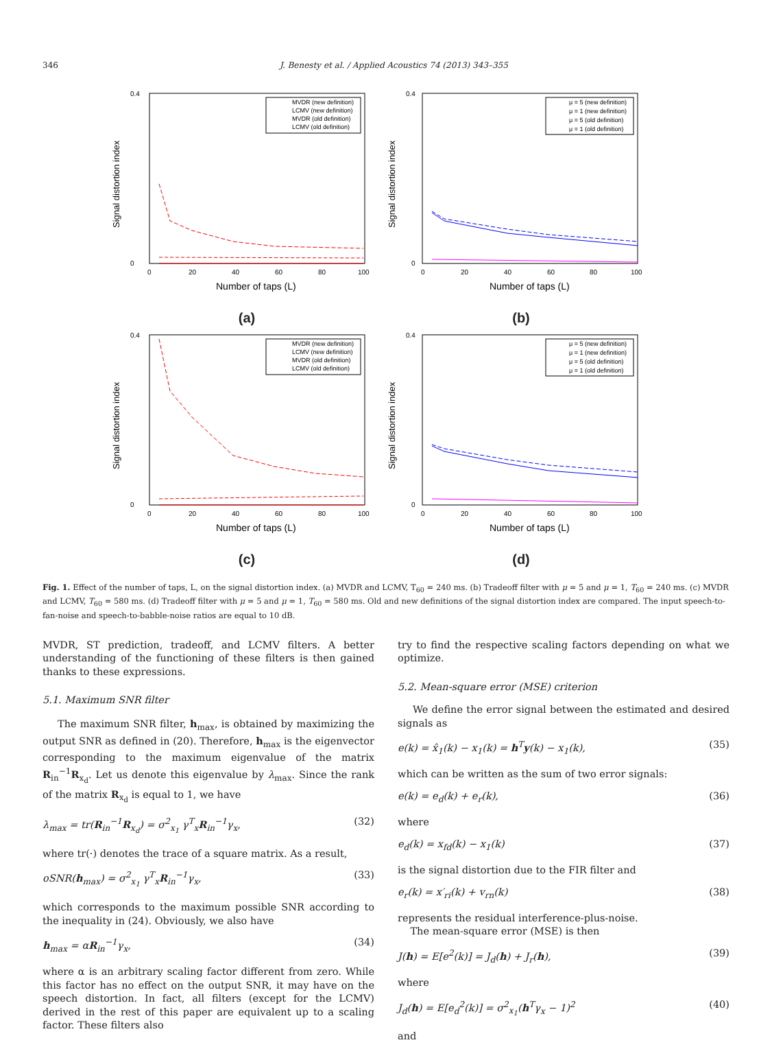346 J. Benesty et al. / Applied Acoustics 74 (2013) 343–355
0.4
0
Signal distortion index
0
20
40
60
80
100
Number of taps (L)
MVDR (new definition)
LCMV (new definition)
MVDR (old definition)
LCMV (old definition)
(a)
0.4
0
Signal distortion index
0
20
40
60
80
100
Number of taps (L)
μ = 5 (new definition)
μ = 1 (new definition)
μ = 5 (old definition)
μ = 1 (old definition)
(b)
0.4
0
Signal distortion index
0
20
40
60
80
100
Number of taps (L)
MVDR (new definition)
LCMV (new definition)
MVDR (old definition)
LCMV (old definition)
(c)
0.4
0
Signal distortion index
0
20
40
60
80
100
Number of taps (L)
μ = 5 (new definition)
μ = 1 (new definition)
μ = 5 (old definition)
μ = 1 (old definition)
(d)
Fig. 1. Effect of the number of taps, L, on the signal distortion index. (a) MVDR and LCMV, T<sub>60</sub> = 240 ms. (b) Tradeoff filter with μ = 5 and μ = 1, T<sub>60</sub> = 240 ms. (c) MVDR and LCMV, T<sub>60</sub> = 580 ms. (d) Tradeoff filter with μ = 5 and μ = 1, T<sub>60</sub> = 580 ms. Old and new definitions of the signal distortion index are compared. The input speech-to-fan-noise and speech-to-babble-noise ratios are equal to 10 dB.
MVDR, ST prediction, tradeoff, and LCMV filters. A better understanding of the functioning of these filters is then gained thanks to these expressions.
5.1. Maximum SNR filter
The maximum SNR filter, h<sub>max</sub>, is obtained by maximizing the output SNR as defined in (20). Therefore, h<sub>max</sub> is the eigenvector corresponding to the maximum eigenvalue of the matrix R<sub>in</sub><sup>−1</sup>R<sub>x<sub>d</sub></sub>. Let us denote this eigenvalue by λ<sub>max</sub>. Since the rank of the matrix R<sub>x<sub>d</sub></sub> is equal to 1, we have
λ<sub>max</sub> = tr(R<sub>in</sub><sup>−1</sup>R<sub>x<sub>d</sub></sub>) = σ<sup>2</sup><sub>x<sub>1</sub></sub> γ<sup>T</sup><sub>x</sub>R<sub>in</sub><sup>−1</sup>γ<sub>x</sub>, (32)
where tr(·) denotes the trace of a square matrix. As a result,
oSNR(h<sub>max</sub>) = σ<sup>2</sup><sub>x<sub>1</sub></sub> γ<sup>T</sup><sub>x</sub>R<sub>in</sub><sup>−1</sup>γ<sub>x</sub>, (33)
which corresponds to the maximum possible SNR according to the inequality in (24). Obviously, we also have
h<sub>max</sub> = αR<sub>in</sub><sup>−1</sup>γ<sub>x</sub>, (34)
where α is an arbitrary scaling factor different from zero. While this factor has no effect on the output SNR, it may have on the speech distortion. In fact, all filters (except for the LCMV) derived in the rest of this paper are equivalent up to a scaling factor. These filters also
try to find the respective scaling factors depending on what we optimize.
5.2. Mean-square error (MSE) criterion
We define the error signal between the estimated and desired signals as
e(k) = x̂<sub>1</sub>(k) − x<sub>1</sub>(k) = h<sup>T</sup>y(k) − x<sub>1</sub>(k), (35)
which can be written as the sum of two error signals:
e(k) = e<sub>d</sub>(k) + e<sub>r</sub>(k), (36)
where
e<sub>d</sub>(k) = x<sub>fd</sub>(k) − x<sub>1</sub>(k) (37)
is the signal distortion due to the FIR filter and
e<sub>r</sub>(k) = x′<sub>ri</sub>(k) + v<sub>rn</sub>(k) (38)
represents the residual interference-plus-noise.
The mean-square error (MSE) is then
J(h) = E[e<sup>2</sup>(k)] = J<sub>d</sub>(h) + J<sub>r</sub>(h), (39)
where
J<sub>d</sub>(h) = E[e<sub>d</sub><sup>2</sup>(k)] = σ<sup>2</sup><sub>x<sub>1</sub></sub>(h<sup>T</sup>γ<sub>x</sub> − 1)<sup>2</sup> (40)
and